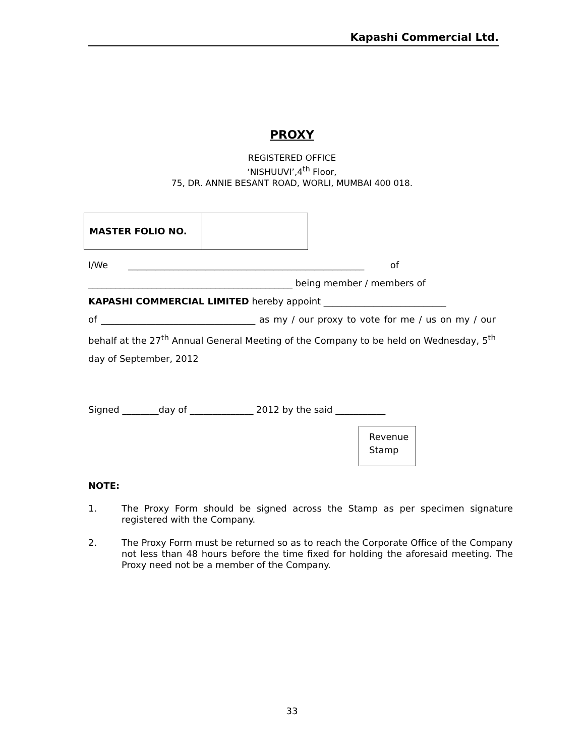Kapashi Commercial Ltd.
PROXY
REGISTERED OFFICE
‘NISHUUVI’,4<sup>th</sup> Floor,
75, DR. ANNIE BESANT ROAD, WORLI, MUMBAI 400 018.
| MASTER FOLIO NO. | |
I/We ____________________________________________________ of
_____________________________________________ being member / members of
KAPASHI COMMERCIAL LIMITED hereby appoint ___________________________
of __________________________________ as my / our proxy to vote for me / us on my / our behalf at the 27<sup>th</sup> Annual General Meeting of the Company to be held on Wednesday, 5<sup>th</sup> day of September, 2012
Signed ________day of ______________ 2012 by the said ___________
Revenue
Stamp
NOTE:
1. The Proxy Form should be signed across the Stamp as per specimen signature registered with the Company.
2. The Proxy Form must be returned so as to reach the Corporate Office of the Company not less than 48 hours before the time fixed for holding the aforesaid meeting. The Proxy need not be a member of the Company.
33